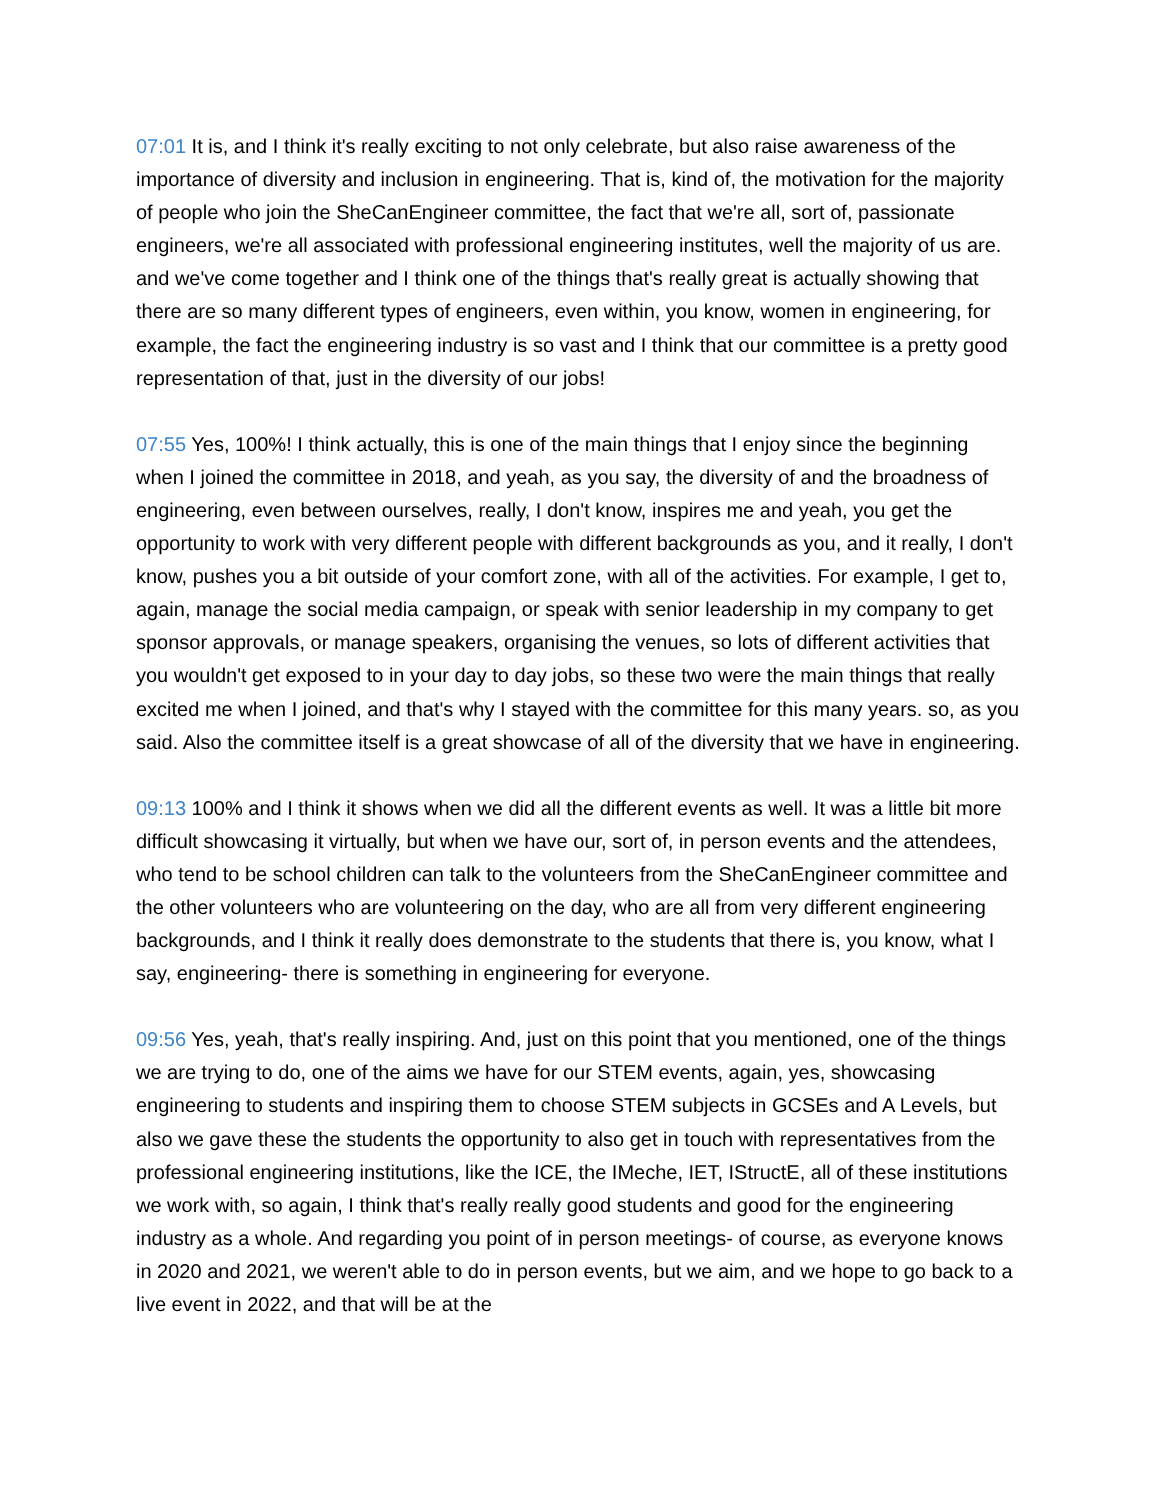07:01 It is, and I think it's really exciting to not only celebrate, but also raise awareness of the importance of diversity and inclusion in engineering. That is, kind of, the motivation for the majority of people who join the SheCanEngineer committee, the fact that we're all, sort of, passionate engineers, we're all associated with professional engineering institutes, well the majority of us are. and we've come together and I think one of the things that's really great is actually showing that there are so many different types of engineers, even within, you know, women in engineering, for example, the fact the engineering industry is so vast and I think that our committee is a pretty good representation of that, just in the diversity of our jobs!
07:55 Yes, 100%! I think actually, this is one of the main things that I enjoy since the beginning when I joined the committee in 2018, and yeah, as you say, the diversity of and the broadness of engineering, even between ourselves, really, I don't know, inspires me and yeah, you get the opportunity to work with very different people with different backgrounds as you, and it really, I don't know, pushes you a bit outside of your comfort zone, with all of the activities. For example, I get to, again, manage the social media campaign, or speak with senior leadership in my company to get sponsor approvals, or manage speakers, organising the venues, so lots of different activities that you wouldn't get exposed to in your day to day jobs, so these two were the main things that really excited me when I joined, and that's why I stayed with the committee for this many years. so, as you said. Also the committee itself is a great showcase of all of the diversity that we have in engineering.
09:13 100% and I think it shows when we did all the different events as well. It was a little bit more difficult showcasing it virtually, but when we have our, sort of, in person events and the attendees, who tend to be school children can talk to the volunteers from the SheCanEngineer committee and the other volunteers who are volunteering on the day, who are all from very different engineering backgrounds, and I think it really does demonstrate to the students that there is, you know, what I say, engineering- there is something in engineering for everyone.
09:56 Yes, yeah, that's really inspiring. And, just on this point that you mentioned, one of the things we are trying to do, one of the aims we have for our STEM events, again, yes, showcasing engineering to students and inspiring them to choose STEM subjects in GCSEs and A Levels, but also we gave these the students the opportunity to also get in touch with representatives from the professional engineering institutions, like the ICE, the IMeche, IET, IStructE, all of these institutions we work with, so again, I think that's really really good students and good for the engineering industry as a whole. And regarding you point of in person meetings- of course, as everyone knows in 2020 and 2021, we weren't able to do in person events, but we aim, and we hope to go back to a live event in 2022, and that will be at the